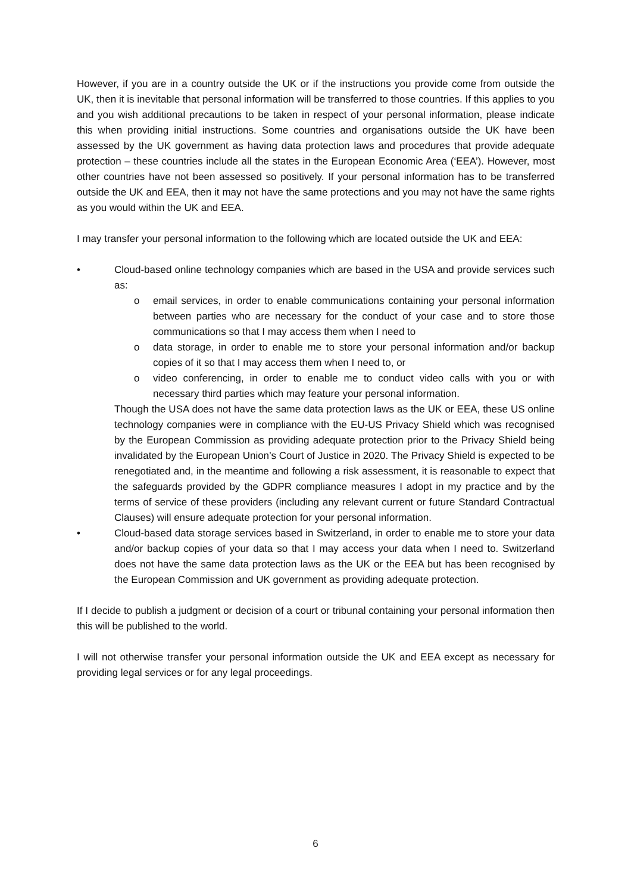However, if you are in a country outside the UK or if the instructions you provide come from outside the UK, then it is inevitable that personal information will be transferred to those countries. If this applies to you and you wish additional precautions to be taken in respect of your personal information, please indicate this when providing initial instructions. Some countries and organisations outside the UK have been assessed by the UK government as having data protection laws and procedures that provide adequate protection – these countries include all the states in the European Economic Area (‘EEA’). However, most other countries have not been assessed so positively. If your personal information has to be transferred outside the UK and EEA, then it may not have the same protections and you may not have the same rights as you would within the UK and EEA.
I may transfer your personal information to the following which are located outside the UK and EEA:
• Cloud-based online technology companies which are based in the USA and provide services such as:
o email services, in order to enable communications containing your personal information between parties who are necessary for the conduct of your case and to store those communications so that I may access them when I need to
o data storage, in order to enable me to store your personal information and/or backup copies of it so that I may access them when I need to, or
o video conferencing, in order to enable me to conduct video calls with you or with necessary third parties which may feature your personal information.
Though the USA does not have the same data protection laws as the UK or EEA, these US online technology companies were in compliance with the EU-US Privacy Shield which was recognised by the European Commission as providing adequate protection prior to the Privacy Shield being invalidated by the European Union’s Court of Justice in 2020. The Privacy Shield is expected to be renegotiated and, in the meantime and following a risk assessment, it is reasonable to expect that the safeguards provided by the GDPR compliance measures I adopt in my practice and by the terms of service of these providers (including any relevant current or future Standard Contractual Clauses) will ensure adequate protection for your personal information.
• Cloud-based data storage services based in Switzerland, in order to enable me to store your data and/or backup copies of your data so that I may access your data when I need to. Switzerland does not have the same data protection laws as the UK or the EEA but has been recognised by the European Commission and UK government as providing adequate protection.
If I decide to publish a judgment or decision of a court or tribunal containing your personal information then this will be published to the world.
I will not otherwise transfer your personal information outside the UK and EEA except as necessary for providing legal services or for any legal proceedings.
6